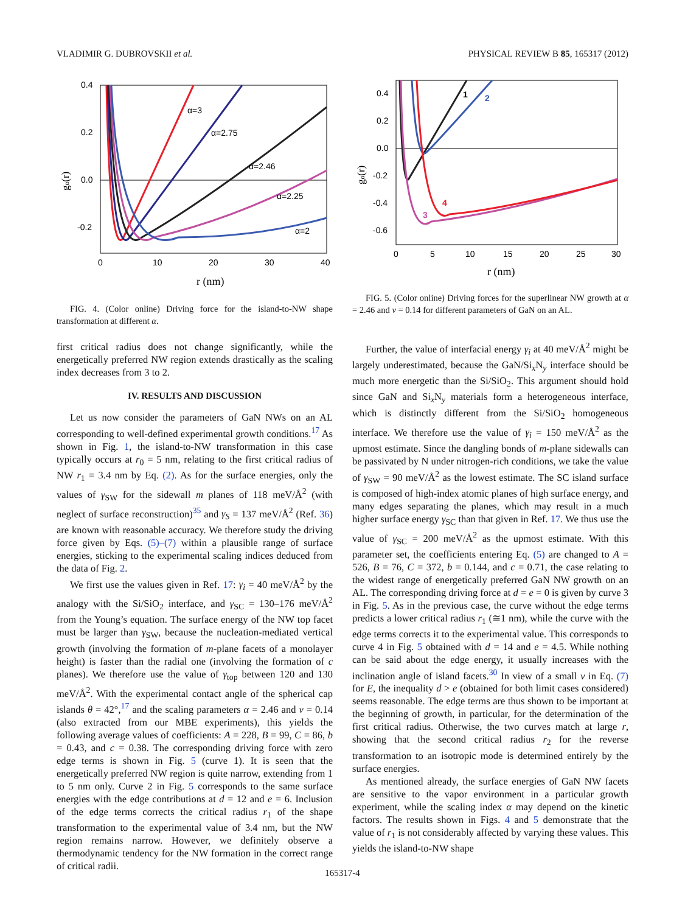VLADIMIR G. DUBROVSKII et al. PHYSICAL REVIEW B 85, 165317 (2012)
0.4
0.2
0.0
-0.2
0
10
20
30
40
r (nm)
gα(r)
α=3
α=2.75
α=2.46
α=2.25
α=2
FIG. 4. (Color online) Driving force for the island-to-NW shape transformation at different α.
first critical radius does not change significantly, while the energetically preferred NW region extends drastically as the scaling index decreases from 3 to 2.
IV. RESULTS AND DISCUSSION
Let us now consider the parameters of GaN NWs on an AL corresponding to well-defined experimental growth conditions.<sup>17</sup> As shown in Fig. 1, the island-to-NW transformation in this case typically occurs at r<sub>0</sub> = 5 nm, relating to the first critical radius of NW r<sub>1</sub> = 3.4 nm by Eq. (2). As for the surface energies, only the values of γ<sub>SW</sub> for the sidewall m planes of 118 meV/Å<sup>2</sup> (with neglect of surface reconstruction)<sup>35</sup> and γ<sub>S</sub> = 137 meV/Å<sup>2</sup> (Ref. 36) are known with reasonable accuracy. We therefore study the driving force given by Eqs. (5)–(7) within a plausible range of surface energies, sticking to the experimental scaling indices deduced from the data of Fig. 2.
We first use the values given in Ref. 17: γ<sub>i</sub> = 40 meV/Å<sup>2</sup> by the analogy with the Si/SiO<sub>2</sub> interface, and γ<sub>SC</sub> = 130–176 meV/Å<sup>2</sup> from the Young’s equation. The surface energy of the NW top facet must be larger than γ<sub>SW</sub>, because the nucleation-mediated vertical growth (involving the formation of m-plane facets of a monolayer height) is faster than the radial one (involving the formation of c planes). We therefore use the value of γ<sub>top</sub> between 120 and 130 meV/Å<sup>2</sup>. With the experimental contact angle of the spherical cap islands θ = 42°,<sup>17</sup> and the scaling parameters α = 2.46 and ν = 0.14 (also extracted from our MBE experiments), this yields the following average values of coefficients: A = 228, B = 99, C = 86, b = 0.43, and c = 0.38. The corresponding driving force with zero edge terms is shown in Fig. 5 (curve 1). It is seen that the energetically preferred NW region is quite narrow, extending from 1 to 5 nm only. Curve 2 in Fig. 5 corresponds to the same surface energies with the edge contributions at d = 12 and e = 6. Inclusion of the edge terms corrects the critical radius r<sub>1</sub> of the shape transformation to the experimental value of 3.4 nm, but the NW region remains narrow. However, we definitely observe a thermodynamic tendency for the NW formation in the correct range of critical radii.
0.4
0.2
0.0
-0.2
-0.4
-0.6
0
5
10
15
20
25
30
r (nm)
gα(r)
1
2
3
4
FIG. 5. (Color online) Driving forces for the superlinear NW growth at α = 2.46 and ν = 0.14 for different parameters of GaN on an AL.
Further, the value of interfacial energy γ<sub>i</sub> at 40 meV/Å<sup>2</sup> might be largely underestimated, because the GaN/Si<sub>x</sub>N<sub>y</sub> interface should be much more energetic than the Si/SiO<sub>2</sub>. This argument should hold since GaN and Si<sub>x</sub>N<sub>y</sub> materials form a heterogeneous interface, which is distinctly different from the Si/SiO<sub>2</sub> homogeneous interface. We therefore use the value of γ<sub>i</sub> = 150 meV/Å<sup>2</sup> as the upmost estimate. Since the dangling bonds of m-plane sidewalls can be passivated by N under nitrogen-rich conditions, we take the value of γ<sub>SW</sub> = 90 meV/Å<sup>2</sup> as the lowest estimate. The SC island surface is composed of high-index atomic planes of high surface energy, and many edges separating the planes, which may result in a much higher surface energy γ<sub>SC</sub> than that given in Ref. 17. We thus use the value of γ<sub>SC</sub> = 200 meV/Å<sup>2</sup> as the upmost estimate. With this parameter set, the coefficients entering Eq. (5) are changed to A = 526, B = 76, C = 372, b = 0.144, and c = 0.71, the case relating to the widest range of energetically preferred GaN NW growth on an AL. The corresponding driving force at d = e = 0 is given by curve 3 in Fig. 5. As in the previous case, the curve without the edge terms predicts a lower critical radius r<sub>1</sub> (≅1 nm), while the curve with the edge terms corrects it to the experimental value. This corresponds to curve 4 in Fig. 5 obtained with d = 14 and e = 4.5. While nothing can be said about the edge energy, it usually increases with the inclination angle of island facets.<sup>30</sup> In view of a small ν in Eq. (7) for E, the inequality d > e (obtained for both limit cases considered) seems reasonable. The edge terms are thus shown to be important at the beginning of growth, in particular, for the determination of the first critical radius. Otherwise, the two curves match at large r, showing that the second critical radius r<sub>2</sub> for the reverse transformation to an isotropic mode is determined entirely by the surface energies.
As mentioned already, the surface energies of GaN NW facets are sensitive to the vapor environment in a particular growth experiment, while the scaling index α may depend on the kinetic factors. The results shown in Figs. 4 and 5 demonstrate that the value of r<sub>1</sub> is not considerably affected by varying these values. This yields the island-to-NW shape
165317-4